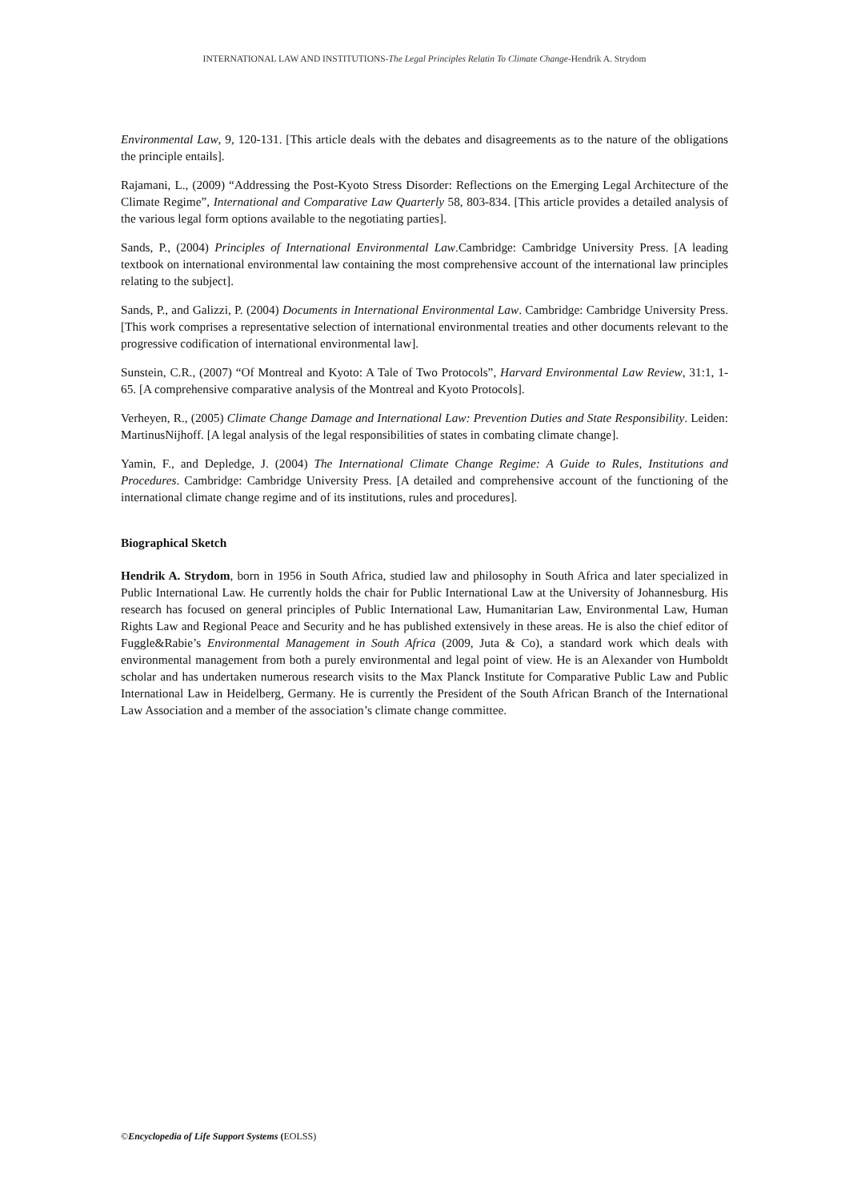INTERNATIONAL LAW AND INSTITUTIONS-The Legal Principles Relatin To Climate Change-Hendrik A. Strydom
Environmental Law, 9, 120-131. [This article deals with the debates and disagreements as to the nature of the obligations the principle entails].
Rajamani, L., (2009) “Addressing the Post-Kyoto Stress Disorder: Reflections on the Emerging Legal Architecture of the Climate Regime”, International and Comparative Law Quarterly 58, 803-834. [This article provides a detailed analysis of the various legal form options available to the negotiating parties].
Sands, P., (2004) Principles of International Environmental Law.Cambridge: Cambridge University Press. [A leading textbook on international environmental law containing the most comprehensive account of the international law principles relating to the subject].
Sands, P., and Galizzi, P. (2004) Documents in International Environmental Law. Cambridge: Cambridge University Press. [This work comprises a representative selection of international environmental treaties and other documents relevant to the progressive codification of international environmental law].
Sunstein, C.R., (2007) “Of Montreal and Kyoto: A Tale of Two Protocols”, Harvard Environmental Law Review, 31:1, 1-65. [A comprehensive comparative analysis of the Montreal and Kyoto Protocols].
Verheyen, R., (2005) Climate Change Damage and International Law: Prevention Duties and State Responsibility. Leiden: MartinusNijhoff. [A legal analysis of the legal responsibilities of states in combating climate change].
Yamin, F., and Depledge, J. (2004) The International Climate Change Regime: A Guide to Rules, Institutions and Procedures. Cambridge: Cambridge University Press. [A detailed and comprehensive account of the functioning of the international climate change regime and of its institutions, rules and procedures].
Biographical Sketch
Hendrik A. Strydom, born in 1956 in South Africa, studied law and philosophy in South Africa and later specialized in Public International Law. He currently holds the chair for Public International Law at the University of Johannesburg. His research has focused on general principles of Public International Law, Humanitarian Law, Environmental Law, Human Rights Law and Regional Peace and Security and he has published extensively in these areas. He is also the chief editor of Fuggle&Rabie’s Environmental Management in South Africa (2009, Juta & Co), a standard work which deals with environmental management from both a purely environmental and legal point of view. He is an Alexander von Humboldt scholar and has undertaken numerous research visits to the Max Planck Institute for Comparative Public Law and Public International Law in Heidelberg, Germany. He is currently the President of the South African Branch of the International Law Association and a member of the association’s climate change committee.
©Encyclopedia of Life Support Systems (EOLSS)